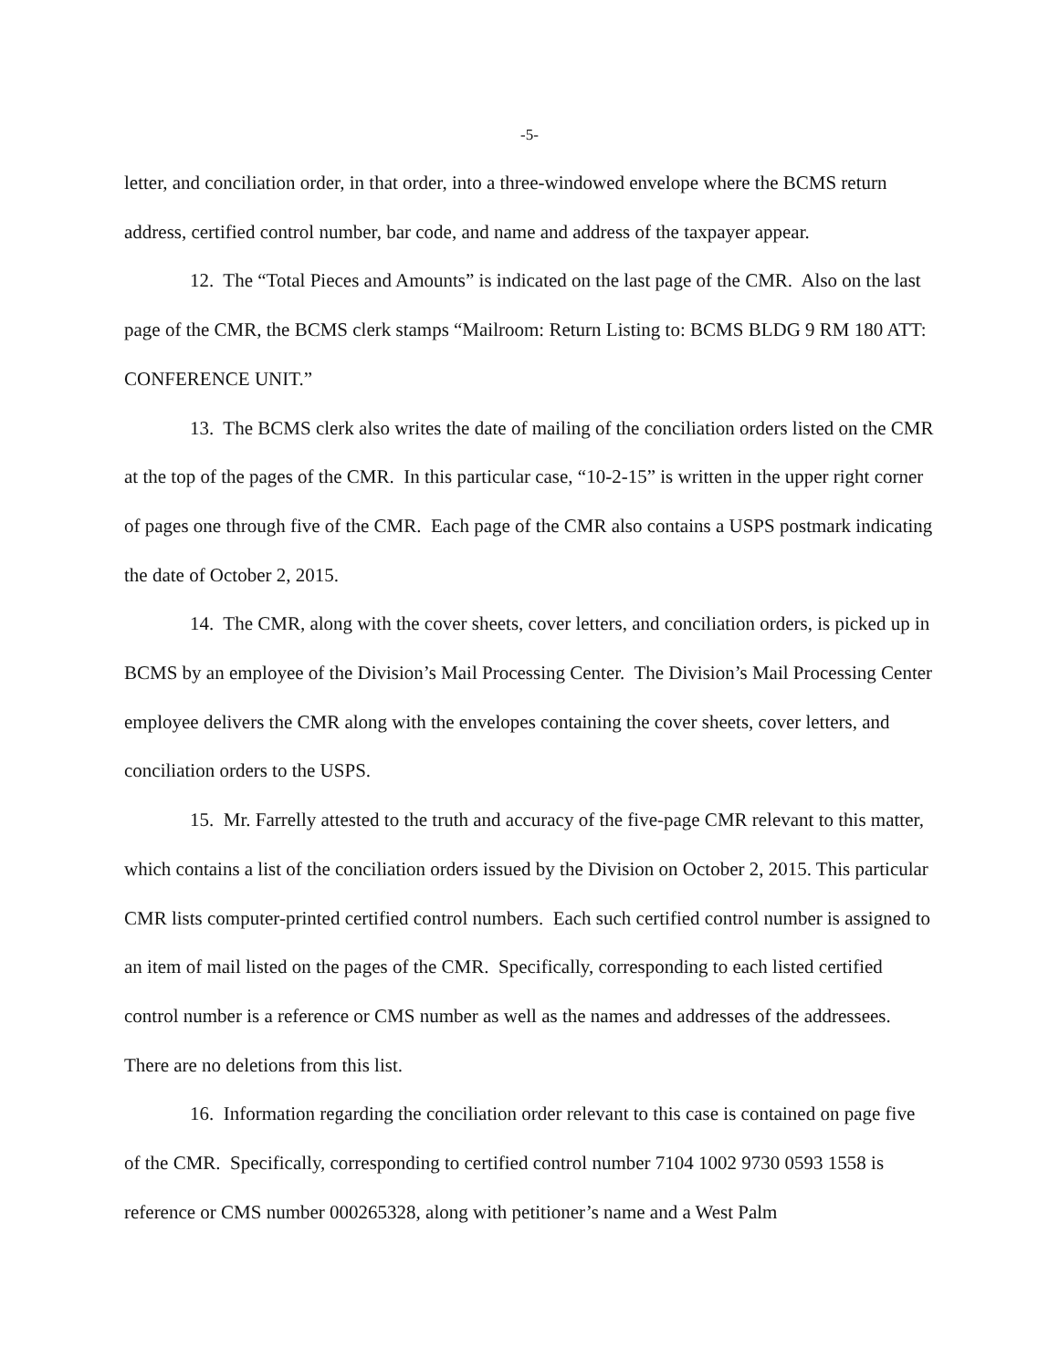-5-
letter, and conciliation order, in that order, into a three-windowed envelope where the BCMS return address, certified control number, bar code, and name and address of the taxpayer appear.
12. The “Total Pieces and Amounts” is indicated on the last page of the CMR. Also on the last page of the CMR, the BCMS clerk stamps “Mailroom: Return Listing to: BCMS BLDG 9 RM 180 ATT: CONFERENCE UNIT.”
13. The BCMS clerk also writes the date of mailing of the conciliation orders listed on the CMR at the top of the pages of the CMR. In this particular case, “10-2-15” is written in the upper right corner of pages one through five of the CMR. Each page of the CMR also contains a USPS postmark indicating the date of October 2, 2015.
14. The CMR, along with the cover sheets, cover letters, and conciliation orders, is picked up in BCMS by an employee of the Division’s Mail Processing Center. The Division’s Mail Processing Center employee delivers the CMR along with the envelopes containing the cover sheets, cover letters, and conciliation orders to the USPS.
15. Mr. Farrelly attested to the truth and accuracy of the five-page CMR relevant to this matter, which contains a list of the conciliation orders issued by the Division on October 2, 2015. This particular CMR lists computer-printed certified control numbers. Each such certified control number is assigned to an item of mail listed on the pages of the CMR. Specifically, corresponding to each listed certified control number is a reference or CMS number as well as the names and addresses of the addressees. There are no deletions from this list.
16. Information regarding the conciliation order relevant to this case is contained on page five of the CMR. Specifically, corresponding to certified control number 7104 1002 9730 0593 1558 is reference or CMS number 000265328, along with petitioner’s name and a West Palm